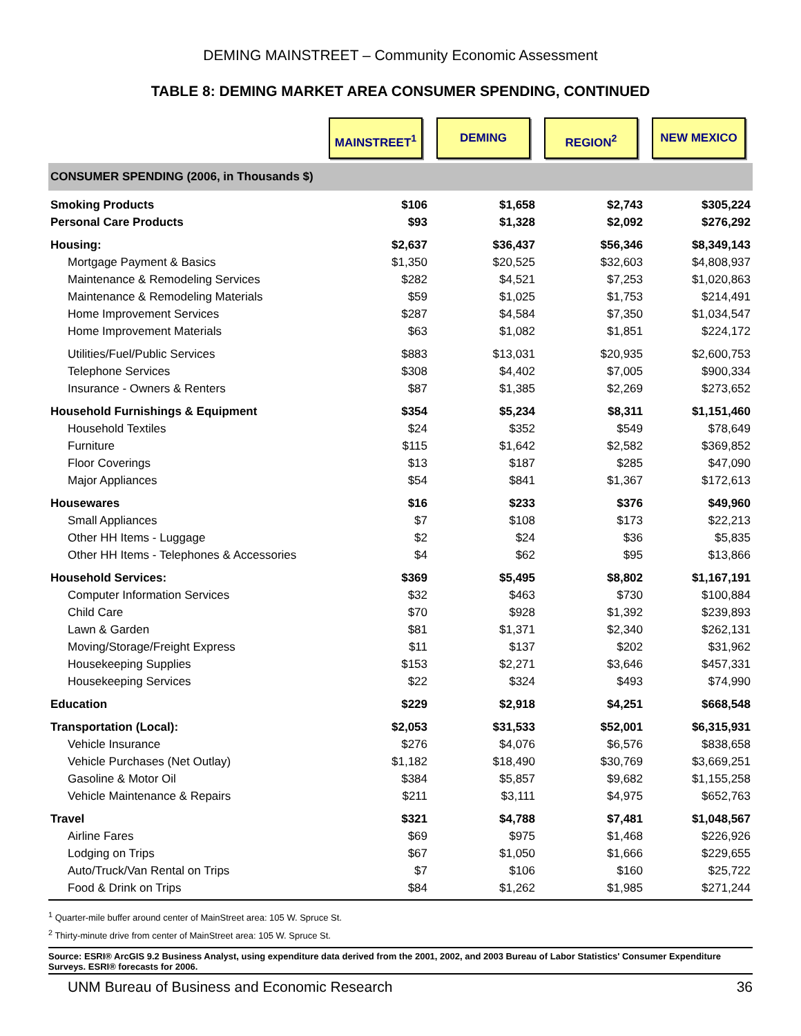DEMING MAINSTREET – Community Economic Assessment
TABLE 8: DEMING MARKET AREA CONSUMER SPENDING, CONTINUED
| | MAINSTREET<sup>1</sup> | DEMING | REGION<sup>2</sup> | NEW MEXICO |
| --- | --- | --- | --- | --- |
| CONSUMER SPENDING (2006, in Thousands $) | | | | |
| Smoking Products | $106 | $1,658 | $2,743 | $305,224 |
| Personal Care Products | $93 | $1,328 | $2,092 | $276,292 |
| Housing: | $2,637 | $36,437 | $56,346 | $8,349,143 |
| Mortgage Payment & Basics | $1,350 | $20,525 | $32,603 | $4,808,937 |
| Maintenance & Remodeling Services | $282 | $4,521 | $7,253 | $1,020,863 |
| Maintenance & Remodeling Materials | $59 | $1,025 | $1,753 | $214,491 |
| Home Improvement Services | $287 | $4,584 | $7,350 | $1,034,547 |
| Home Improvement Materials | $63 | $1,082 | $1,851 | $224,172 |
| Utilities/Fuel/Public Services | $883 | $13,031 | $20,935 | $2,600,753 |
| Telephone Services | $308 | $4,402 | $7,005 | $900,334 |
| Insurance - Owners & Renters | $87 | $1,385 | $2,269 | $273,652 |
| Household Furnishings & Equipment | $354 | $5,234 | $8,311 | $1,151,460 |
| Household Textiles | $24 | $352 | $549 | $78,649 |
| Furniture | $115 | $1,642 | $2,582 | $369,852 |
| Floor Coverings | $13 | $187 | $285 | $47,090 |
| Major Appliances | $54 | $841 | $1,367 | $172,613 |
| Housewares | $16 | $233 | $376 | $49,960 |
| Small Appliances | $7 | $108 | $173 | $22,213 |
| Other HH Items - Luggage | $2 | $24 | $36 | $5,835 |
| Other HH Items - Telephones & Accessories | $4 | $62 | $95 | $13,866 |
| Household Services: | $369 | $5,495 | $8,802 | $1,167,191 |
| Computer Information Services | $32 | $463 | $730 | $100,884 |
| Child Care | $70 | $928 | $1,392 | $239,893 |
| Lawn & Garden | $81 | $1,371 | $2,340 | $262,131 |
| Moving/Storage/Freight Express | $11 | $137 | $202 | $31,962 |
| Housekeeping Supplies | $153 | $2,271 | $3,646 | $457,331 |
| Housekeeping Services | $22 | $324 | $493 | $74,990 |
| Education | $229 | $2,918 | $4,251 | $668,548 |
| Transportation (Local): | $2,053 | $31,533 | $52,001 | $6,315,931 |
| Vehicle Insurance | $276 | $4,076 | $6,576 | $838,658 |
| Vehicle Purchases (Net Outlay) | $1,182 | $18,490 | $30,769 | $3,669,251 |
| Gasoline & Motor Oil | $384 | $5,857 | $9,682 | $1,155,258 |
| Vehicle Maintenance & Repairs | $211 | $3,111 | $4,975 | $652,763 |
| Travel | $321 | $4,788 | $7,481 | $1,048,567 |
| Airline Fares | $69 | $975 | $1,468 | $226,926 |
| Lodging on Trips | $67 | $1,050 | $1,666 | $229,655 |
| Auto/Truck/Van Rental on Trips | $7 | $106 | $160 | $25,722 |
| Food & Drink on Trips | $84 | $1,262 | $1,985 | $271,244 |
<sup>1</sup> Quarter-mile buffer around center of MainStreet area: 105 W. Spruce St.
<sup>2</sup> Thirty-minute drive from center of MainStreet area: 105 W. Spruce St.
Source: ESRI® ArcGIS 9.2 Business Analyst, using expenditure data derived from the 2001, 2002, and 2003 Bureau of Labor Statistics' Consumer Expenditure Surveys. ESRI® forecasts for 2006.
UNM Bureau of Business and Economic Research 36